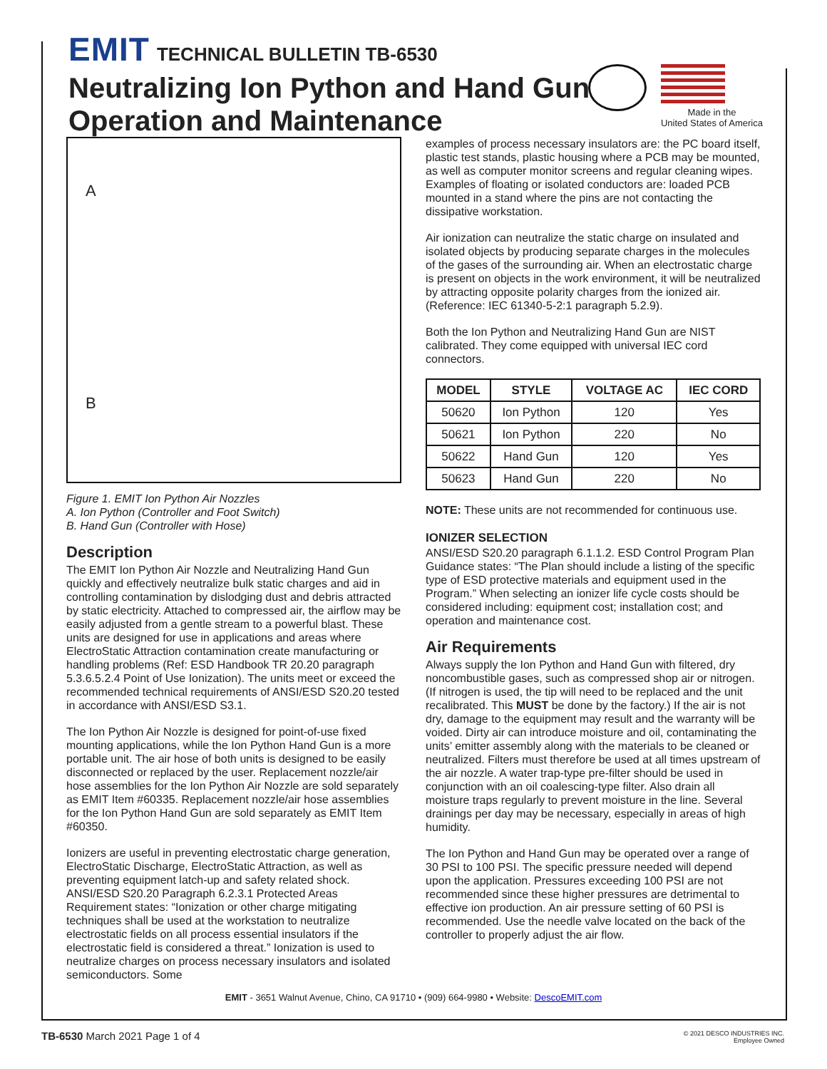EMIT TECHNICAL BULLETIN TB-6530
Neutralizing Ion Python and Hand Gun
Operation and Maintenance
Made in the
United States of America
A
B
Figure 1. EMIT Ion Python Air Nozzles
A. Ion Python (Controller and Foot Switch)
B. Hand Gun (Controller with Hose)
Description
The EMIT Ion Python Air Nozzle and Neutralizing Hand Gun quickly and effectively neutralize bulk static charges and aid in controlling contamination by dislodging dust and debris attracted by static electricity. Attached to compressed air, the airflow may be easily adjusted from a gentle stream to a powerful blast. These units are designed for use in applications and areas where ElectroStatic Attraction contamination create manufacturing or handling problems (Ref: ESD Handbook TR 20.20 paragraph 5.3.6.5.2.4 Point of Use Ionization). The units meet or exceed the recommended technical requirements of ANSI/ESD S20.20 tested in accordance with ANSI/ESD S3.1.
The Ion Python Air Nozzle is designed for point-of-use fixed mounting applications, while the Ion Python Hand Gun is a more portable unit. The air hose of both units is designed to be easily disconnected or replaced by the user. Replacement nozzle/air hose assemblies for the Ion Python Air Nozzle are sold separately as EMIT Item #60335. Replacement nozzle/air hose assemblies for the Ion Python Hand Gun are sold separately as EMIT Item #60350.
Ionizers are useful in preventing electrostatic charge generation, ElectroStatic Discharge, ElectroStatic Attraction, as well as preventing equipment latch-up and safety related shock. ANSI/ESD S20.20 Paragraph 6.2.3.1 Protected Areas Requirement states: “Ionization or other charge mitigating techniques shall be used at the workstation to neutralize electrostatic fields on all process essential insulators if the electrostatic field is considered a threat.” Ionization is used to neutralize charges on process necessary insulators and isolated semiconductors. Some
examples of process necessary insulators are: the PC board itself, plastic test stands, plastic housing where a PCB may be mounted, as well as computer monitor screens and regular cleaning wipes. Examples of floating or isolated conductors are: loaded PCB mounted in a stand where the pins are not contacting the dissipative workstation.
Air ionization can neutralize the static charge on insulated and isolated objects by producing separate charges in the molecules of the gases of the surrounding air. When an electrostatic charge is present on objects in the work environment, it will be neutralized by attracting opposite polarity charges from the ionized air. (Reference: IEC 61340-5-2:1 paragraph 5.2.9).
Both the Ion Python and Neutralizing Hand Gun are NIST calibrated. They come equipped with universal IEC cord connectors.
| MODEL | STYLE | VOLTAGE AC | IEC CORD |
| --- | --- | --- | --- |
| 50620 | Ion Python | 120 | Yes |
| 50621 | Ion Python | 220 | No |
| 50622 | Hand Gun | 120 | Yes |
| 50623 | Hand Gun | 220 | No |
NOTE: These units are not recommended for continuous use.
IONIZER SELECTION
ANSI/ESD S20.20 paragraph 6.1.1.2. ESD Control Program Plan Guidance states: “The Plan should include a listing of the specific type of ESD protective materials and equipment used in the Program.” When selecting an ionizer life cycle costs should be considered including: equipment cost; installation cost; and operation and maintenance cost.
Air Requirements
Always supply the Ion Python and Hand Gun with filtered, dry noncombustible gases, such as compressed shop air or nitrogen. (If nitrogen is used, the tip will need to be replaced and the unit recalibrated. This MUST be done by the factory.) If the air is not dry, damage to the equipment may result and the warranty will be voided. Dirty air can introduce moisture and oil, contaminating the units’ emitter assembly along with the materials to be cleaned or neutralized. Filters must therefore be used at all times upstream of the air nozzle. A water trap-type pre-filter should be used in conjunction with an oil coalescing-type filter. Also drain all moisture traps regularly to prevent moisture in the line. Several drainings per day may be necessary, especially in areas of high humidity.
The Ion Python and Hand Gun may be operated over a range of 30 PSI to 100 PSI. The specific pressure needed will depend upon the application. Pressures exceeding 100 PSI are not recommended since these higher pressures are detrimental to effective ion production. An air pressure setting of 60 PSI is recommended. Use the needle valve located on the back of the controller to properly adjust the air flow.
EMIT - 3651 Walnut Avenue, Chino, CA 91710 • (909) 664-9980 • Website: DescoEMIT.com
TB-6530 March 2021 Page 1 of 4
© 2021 DESCO INDUSTRIES INC.
Employee Owned